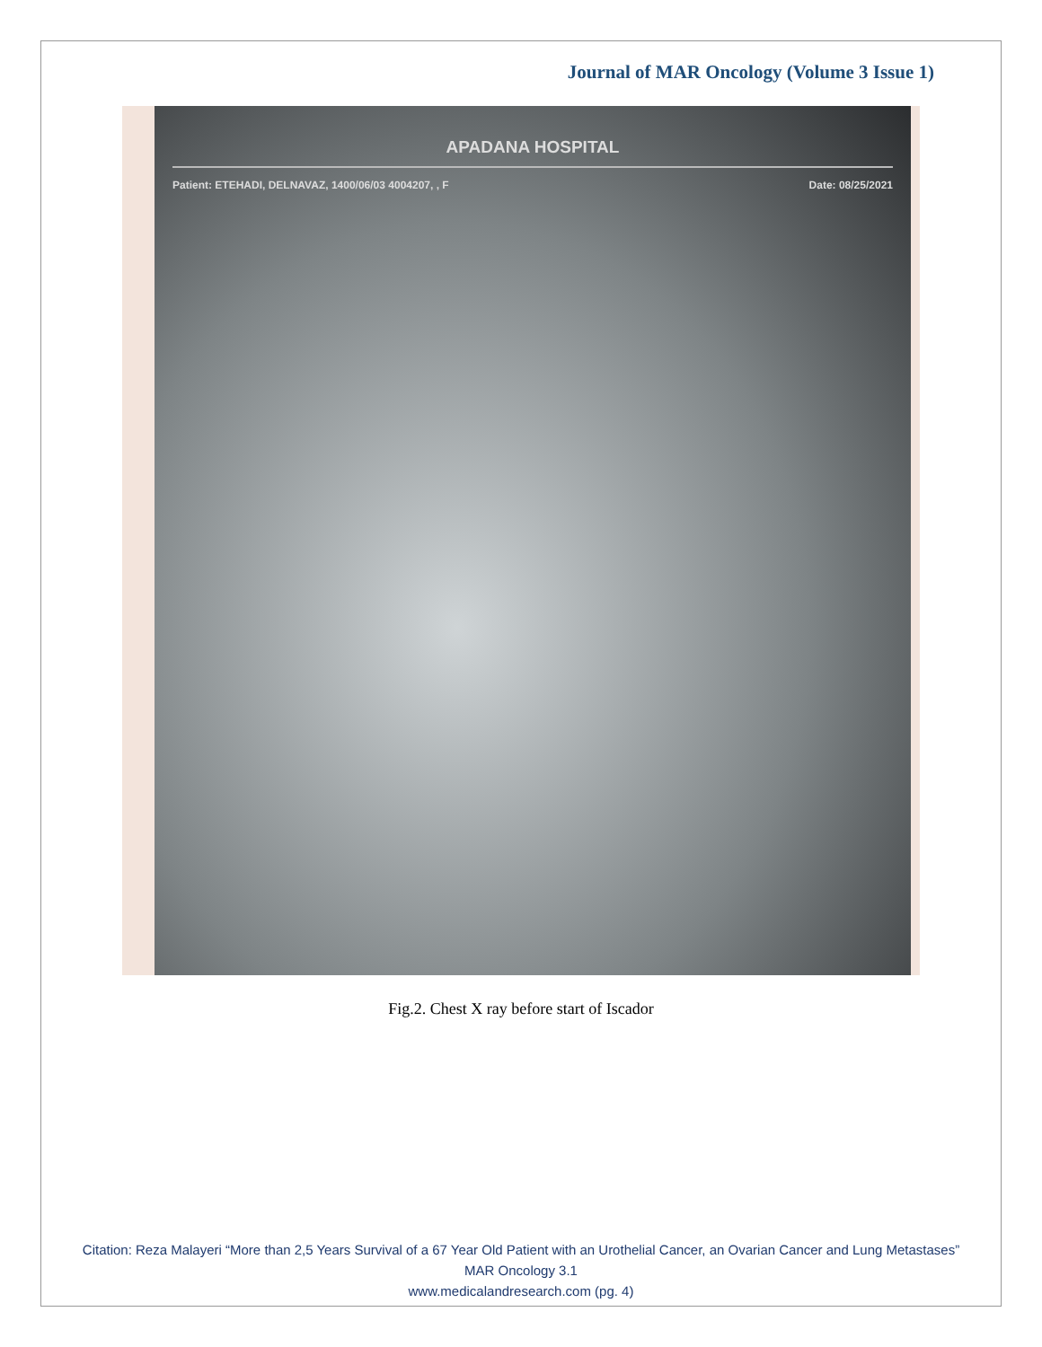Journal of MAR Oncology (Volume 3 Issue 1)
APADANA HOSPITAL
Patient: ETEHADI, DELNAVAZ, 1400/06/03 4004207, , F Date: 08/25/2021
Fig.2. Chest X ray before start of Iscador
Citation: Reza Malayeri “More than 2,5 Years Survival of a 67 Year Old Patient with an Urothelial Cancer, an Ovarian Cancer and Lung Metastases” MAR Oncology 3.1
www.medicalandresearch.com (pg. 4)